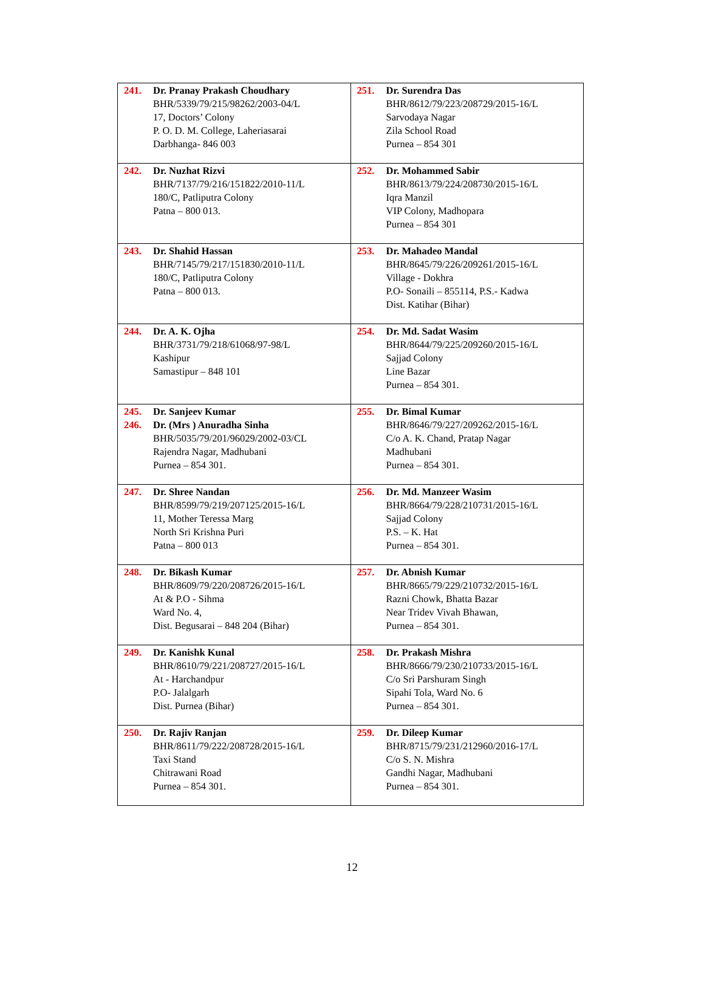| 241. Dr. Pranay Prakash Choudhary BHR/5339/79/215/98262/2003-04/L 17, Doctors’ Colony P. O. D. M. College, Laheriasarai Darbhanga- 846 003 | 251. Dr. Surendra Das BHR/8612/79/223/208729/2015-16/L Sarvodaya Nagar Zila School Road Purnea – 854 301 |
| 242. Dr. Nuzhat Rizvi BHR/7137/79/216/151822/2010-11/L 180/C, Patliputra Colony Patna – 800 013. | 252. Dr. Mohammed Sabir BHR/8613/79/224/208730/2015-16/L Iqra Manzil VIP Colony, Madhopara Purnea – 854 301 |
| 243. Dr. Shahid Hassan BHR/7145/79/217/151830/2010-11/L 180/C, Patliputra Colony Patna – 800 013. | 253. Dr. Mahadeo Mandal BHR/8645/79/226/209261/2015-16/L Village - Dokhra P.O- Sonaili – 855114, P.S.- Kadwa Dist. Katihar (Bihar) |
| 244. Dr. A. K. Ojha BHR/3731/79/218/61068/97-98/L Kashipur Samastipur – 848 101 | 254. Dr. Md. Sadat Wasim BHR/8644/79/225/209260/2015-16/L Sajjad Colony Line Bazar Purnea – 854 301. |
| 245. Dr. Sanjeev Kumar 246. Dr. (Mrs ) Anuradha Sinha BHR/5035/79/201/96029/2002-03/CL Rajendra Nagar, Madhubani Purnea – 854 301. | 255. Dr. Bimal Kumar BHR/8646/79/227/209262/2015-16/L C/o A. K. Chand, Pratap Nagar Madhubani Purnea – 854 301. |
| 247. Dr. Shree Nandan BHR/8599/79/219/207125/2015-16/L 11, Mother Teressa Marg North Sri Krishna Puri Patna – 800 013 | 256. Dr. Md. Manzeer Wasim BHR/8664/79/228/210731/2015-16/L Sajjad Colony P.S. – K. Hat Purnea – 854 301. |
| 248. Dr. Bikash Kumar BHR/8609/79/220/208726/2015-16/L At & P.O - Sihma Ward No. 4, Dist. Begusarai – 848 204 (Bihar) | 257. Dr. Abnish Kumar BHR/8665/79/229/210732/2015-16/L Razni Chowk, Bhatta Bazar Near Tridev Vivah Bhawan, Purnea – 854 301. |
| 249. Dr. Kanishk Kunal BHR/8610/79/221/208727/2015-16/L At - Harchandpur P.O- Jalalgarh Dist. Purnea (Bihar) | 258. Dr. Prakash Mishra BHR/8666/79/230/210733/2015-16/L C/o Sri Parshuram Singh Sipahi Tola, Ward No. 6 Purnea – 854 301. |
| 250. Dr. Rajiv Ranjan BHR/8611/79/222/208728/2015-16/L Taxi Stand Chitrawani Road Purnea – 854 301. | 259. Dr. Dileep Kumar BHR/8715/79/231/212960/2016-17/L C/o S. N. Mishra Gandhi Nagar, Madhubani Purnea – 854 301. |
12